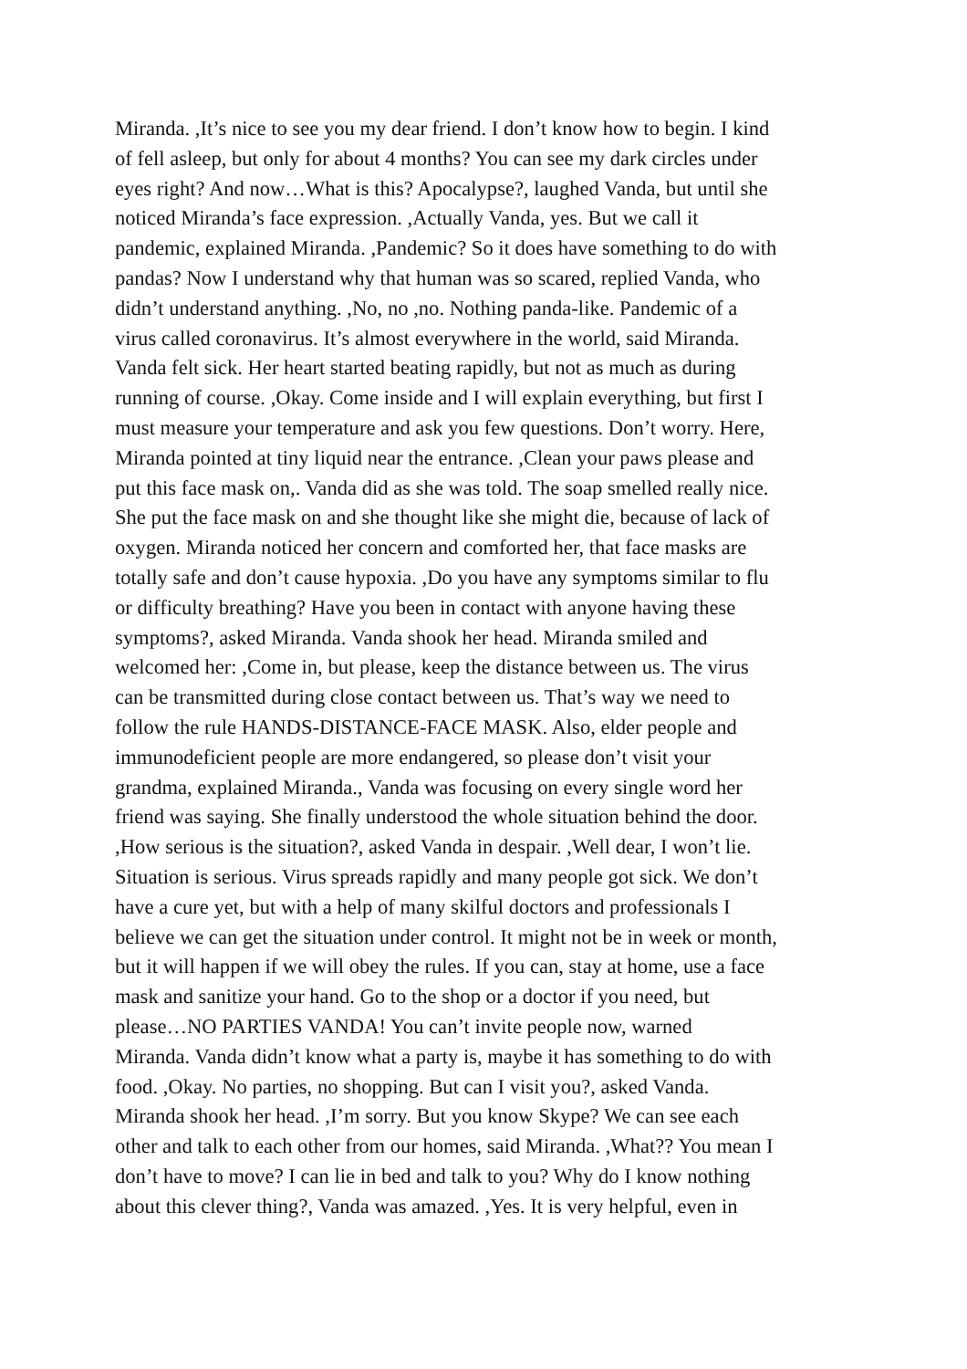Miranda. ,It’s nice to see you my dear friend. I don’t know how to begin. I kind
of fell asleep, but only for about 4 months? You can see my dark circles under
eyes right? And now…What is this? Apocalypse?, laughed Vanda, but until she
noticed Miranda’s face expression. ,Actually Vanda, yes. But we call it
pandemic, explained Miranda. ,Pandemic? So it does have something to do with
pandas? Now I understand why that human was so scared, replied Vanda, who
didn’t understand anything. ,No, no ,no. Nothing panda-like. Pandemic of a
virus called coronavirus. It’s almost everywhere in the world, said Miranda.
Vanda felt sick. Her heart started beating rapidly, but not as much as during
running of course. ,Okay. Come inside and I will explain everything, but first I
must measure your temperature and ask you few questions. Don’t worry. Here,
Miranda pointed at tiny liquid near the entrance. ,Clean your paws please and
put this face mask on,. Vanda did as she was told. The soap smelled really nice.
She put the face mask on and she thought like she might die, because of lack of
oxygen. Miranda noticed her concern and comforted her, that face masks are
totally safe and don’t cause hypoxia. ,Do you have any symptoms similar to flu
or difficulty breathing? Have you been in contact with anyone having these
symptoms?, asked Miranda. Vanda shook her head. Miranda smiled and
welcomed her: ,Come in, but please, keep the distance between us. The virus
can be transmitted during close contact between us. That’s way we need to
follow the rule HANDS-DISTANCE-FACE MASK. Also, elder people and
immunodeficient people are more endangered, so please don’t visit your
grandma, explained Miranda., Vanda was focusing on every single word her
friend was saying. She finally understood the whole situation behind the door.
,How serious is the situation?, asked Vanda in despair. ,Well dear, I won’t lie.
Situation is serious. Virus spreads rapidly and many people got sick. We don’t
have a cure yet, but with a help of many skilful doctors and professionals I
believe we can get the situation under control. It might not be in week or month,
but it will happen if we will obey the rules. If you can, stay at home, use a face
mask and sanitize your hand. Go to the shop or a doctor if you need, but
please…NO PARTIES VANDA! You can’t invite people now, warned
Miranda. Vanda didn’t know what a party is, maybe it has something to do with
food. ,Okay. No parties, no shopping. But can I visit you?, asked Vanda.
Miranda shook her head. ,I’m sorry. But you know Skype? We can see each
other and talk to each other from our homes, said Miranda. ,What?? You mean I
don’t have to move? I can lie in bed and talk to you? Why do I know nothing
about this clever thing?, Vanda was amazed. ,Yes. It is very helpful, even in